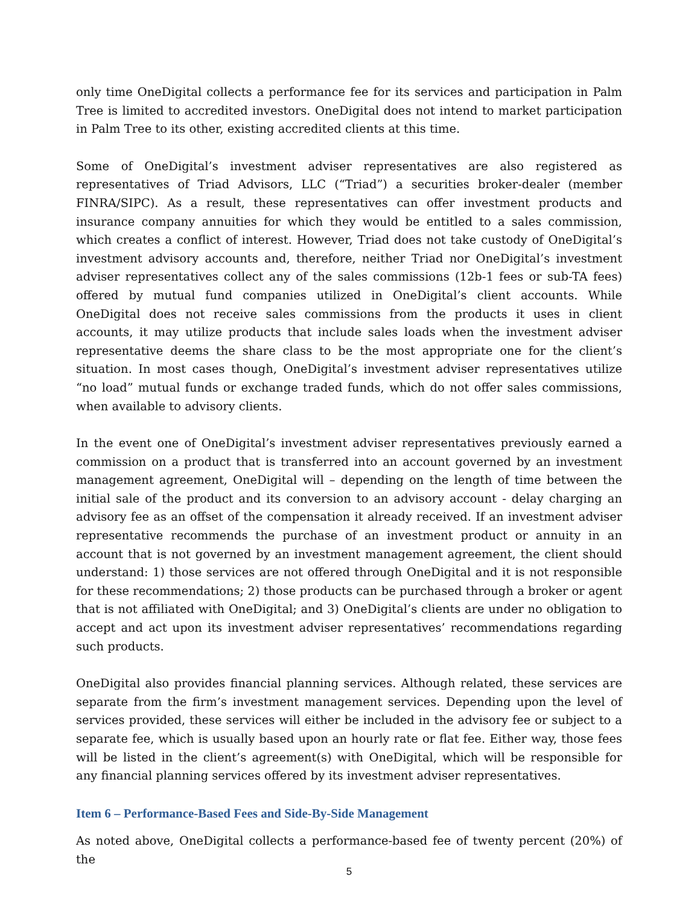only time OneDigital collects a performance fee for its services and participation in Palm Tree is limited to accredited investors. OneDigital does not intend to market participation in Palm Tree to its other, existing accredited clients at this time.
Some of OneDigital’s investment adviser representatives are also registered as representatives of Triad Advisors, LLC (“Triad”) a securities broker-dealer (member FINRA/SIPC). As a result, these representatives can offer investment products and insurance company annuities for which they would be entitled to a sales commission, which creates a conflict of interest. However, Triad does not take custody of OneDigital’s investment advisory accounts and, therefore, neither Triad nor OneDigital’s investment adviser representatives collect any of the sales commissions (12b-1 fees or sub-TA fees) offered by mutual fund companies utilized in OneDigital’s client accounts. While OneDigital does not receive sales commissions from the products it uses in client accounts, it may utilize products that include sales loads when the investment adviser representative deems the share class to be the most appropriate one for the client’s situation. In most cases though, OneDigital’s investment adviser representatives utilize “no load” mutual funds or exchange traded funds, which do not offer sales commissions, when available to advisory clients.
In the event one of OneDigital’s investment adviser representatives previously earned a commission on a product that is transferred into an account governed by an investment management agreement, OneDigital will – depending on the length of time between the initial sale of the product and its conversion to an advisory account - delay charging an advisory fee as an offset of the compensation it already received. If an investment adviser representative recommends the purchase of an investment product or annuity in an account that is not governed by an investment management agreement, the client should understand: 1) those services are not offered through OneDigital and it is not responsible for these recommendations; 2) those products can be purchased through a broker or agent that is not affiliated with OneDigital; and 3) OneDigital’s clients are under no obligation to accept and act upon its investment adviser representatives’ recommendations regarding such products.
OneDigital also provides financial planning services. Although related, these services are separate from the firm’s investment management services. Depending upon the level of services provided, these services will either be included in the advisory fee or subject to a separate fee, which is usually based upon an hourly rate or flat fee. Either way, those fees will be listed in the client’s agreement(s) with OneDigital, which will be responsible for any financial planning services offered by its investment adviser representatives.
Item 6 – Performance-Based Fees and Side-By-Side Management
As noted above, OneDigital collects a performance-based fee of twenty percent (20%) of the
5